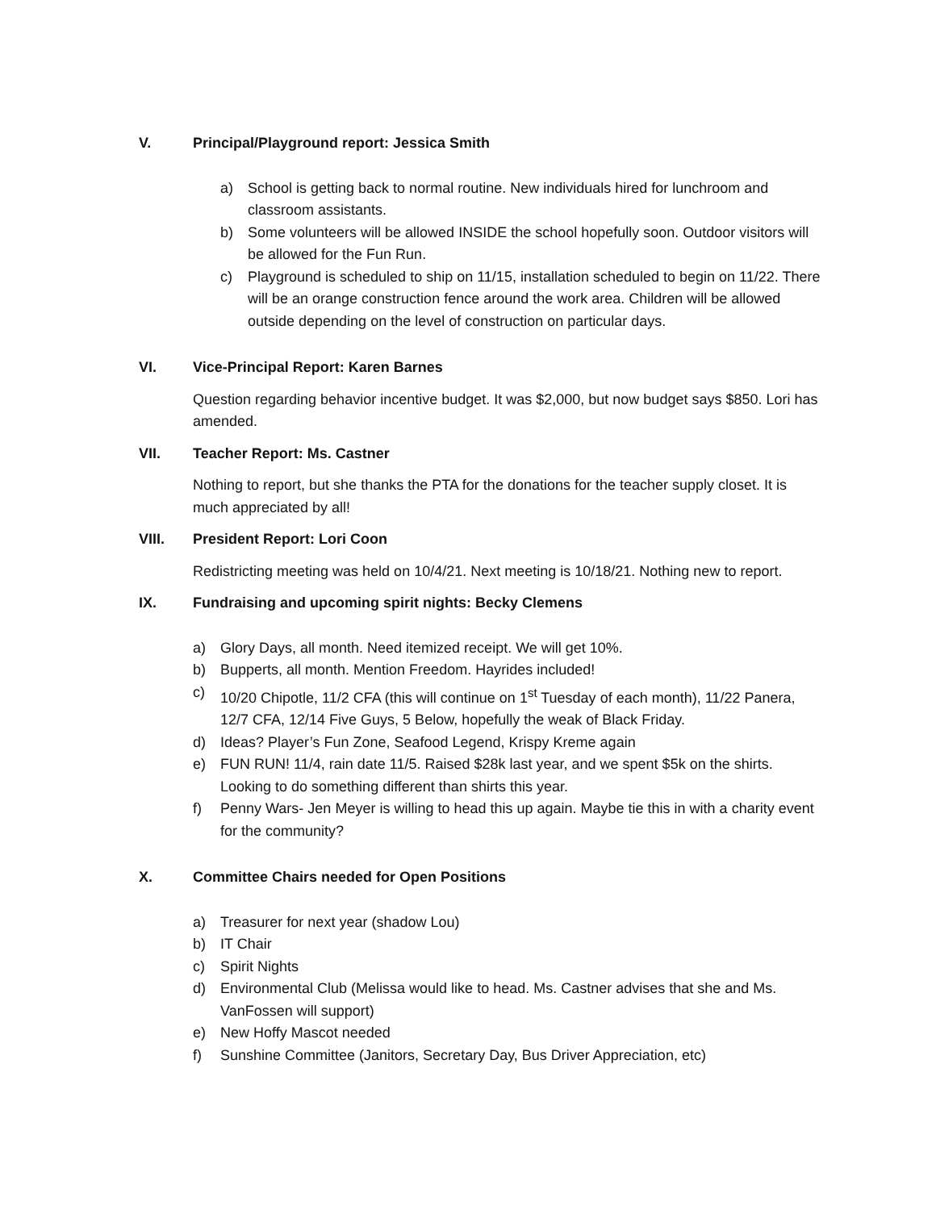V. Principal/Playground report: Jessica Smith
a) School is getting back to normal routine. New individuals hired for lunchroom and classroom assistants.
b) Some volunteers will be allowed INSIDE the school hopefully soon. Outdoor visitors will be allowed for the Fun Run.
c) Playground is scheduled to ship on 11/15, installation scheduled to begin on 11/22. There will be an orange construction fence around the work area. Children will be allowed outside depending on the level of construction on particular days.
VI. Vice-Principal Report: Karen Barnes
Question regarding behavior incentive budget. It was $2,000, but now budget says $850. Lori has amended.
VII. Teacher Report: Ms. Castner
Nothing to report, but she thanks the PTA for the donations for the teacher supply closet. It is much appreciated by all!
VIII. President Report: Lori Coon
Redistricting meeting was held on 10/4/21. Next meeting is 10/18/21. Nothing new to report.
IX. Fundraising and upcoming spirit nights: Becky Clemens
a) Glory Days, all month. Need itemized receipt. We will get 10%.
b) Bupperts, all month. Mention Freedom. Hayrides included!
c) 10/20 Chipotle, 11/2 CFA (this will continue on 1<sup>st</sup> Tuesday of each month), 11/22 Panera, 12/7 CFA, 12/14 Five Guys, 5 Below, hopefully the weak of Black Friday.
d) Ideas? Player’s Fun Zone, Seafood Legend, Krispy Kreme again
e) FUN RUN! 11/4, rain date 11/5. Raised $28k last year, and we spent $5k on the shirts. Looking to do something different than shirts this year.
f) Penny Wars- Jen Meyer is willing to head this up again. Maybe tie this in with a charity event for the community?
X. Committee Chairs needed for Open Positions
a) Treasurer for next year (shadow Lou)
b) IT Chair
c) Spirit Nights
d) Environmental Club (Melissa would like to head. Ms. Castner advises that she and Ms. VanFossen will support)
e) New Hoffy Mascot needed
f) Sunshine Committee (Janitors, Secretary Day, Bus Driver Appreciation, etc)